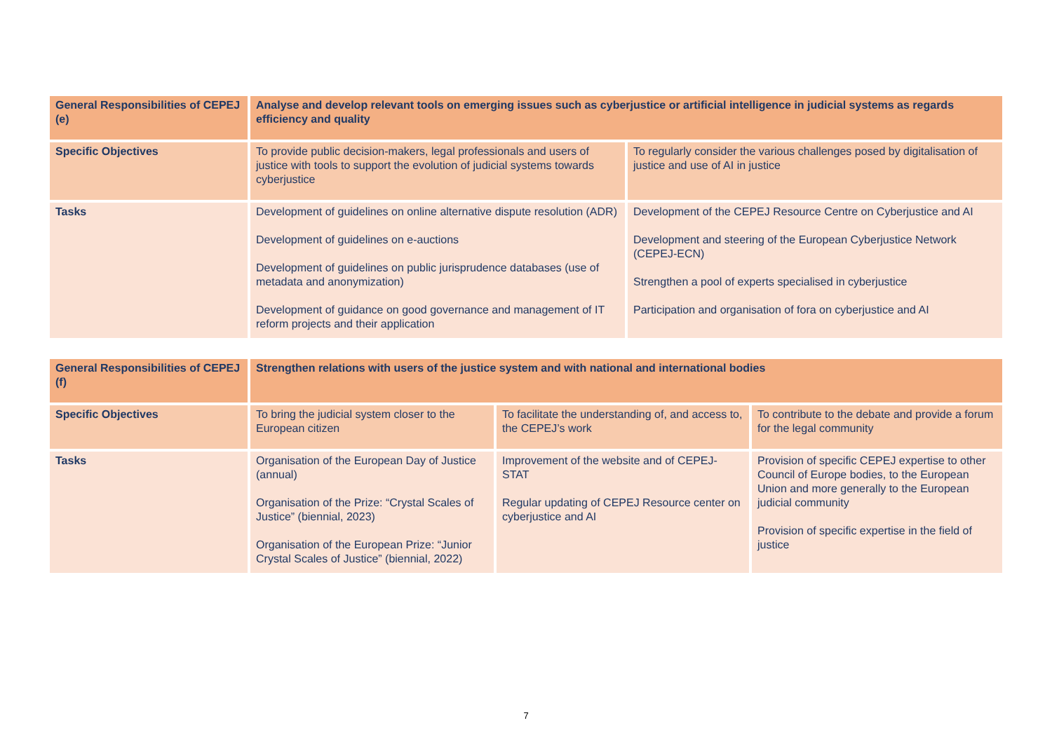| General Responsibilities of CEPEJ (e) | Analyse and develop relevant tools on emerging issues such as cyberjustice or artificial intelligence in judicial systems as regards efficiency and quality | |
| Specific Objectives | To provide public decision-makers, legal professionals and users of justice with tools to support the evolution of judicial systems towards cyberjustice | To regularly consider the various challenges posed by digitalisation of justice and use of AI in justice |
| Tasks | Development of guidelines on online alternative dispute resolution (ADR) Development of guidelines on e-auctions Development of guidelines on public jurisprudence databases (use of metadata and anonymization) Development of guidance on good governance and management of IT reform projects and their application | Development of the CEPEJ Resource Centre on Cyberjustice and AI Development and steering of the European Cyberjustice Network (CEPEJ-ECN) Strengthen a pool of experts specialised in cyberjustice Participation and organisation of fora on cyberjustice and AI |
| General Responsibilities of CEPEJ (f) | Strengthen relations with users of the justice system and with national and international bodies | | |
| Specific Objectives | To bring the judicial system closer to the European citizen | To facilitate the understanding of, and access to, the CEPEJ’s work | To contribute to the debate and provide a forum for the legal community |
| Tasks | Organisation of the European Day of Justice (annual) Organisation of the Prize: “Crystal Scales of Justice” (biennial, 2023) Organisation of the European Prize: “Junior Crystal Scales of Justice” (biennial, 2022) | Improvement of the website and of CEPEJ-STAT Regular updating of CEPEJ Resource center on cyberjustice and AI | Provision of specific CEPEJ expertise to other Council of Europe bodies, to the European Union and more generally to the European judicial community Provision of specific expertise in the field of justice |
7